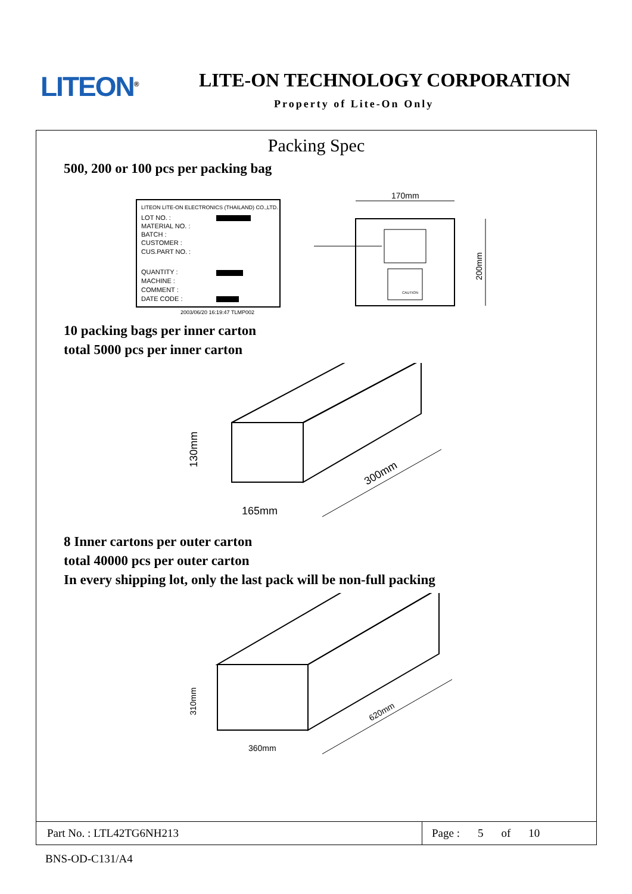LITEON<sup>®</sup> LITE-ON TECHNOLOGY CORPORATION
Property of Lite-On Only
Packing Spec
500, 200 or 100 pcs per packing bag
LITEON LITE-ON ELECTRONICS (THAILAND) CO.,LTD.
LOT NO. :
MATERIAL NO. :
BATCH :
CUSTOMER :
CUS.PART NO. :
QUANTITY :
MACHINE :
COMMENT :
DATE CODE :
2003/06/20 16:19:47 TLMP002
170mm
200mm
CAUTION
10 packing bags per inner carton
total 5000 pcs per inner carton
130mm
165mm
300mm
8 Inner cartons per outer carton
total 40000 pcs per outer carton
In every shipping lot, only the last pack will be non-full packing
310mm
360mm
620mm
Part No. : LTL42TG6NH213
Page : 5 of 10
BNS-OD-C131/A4